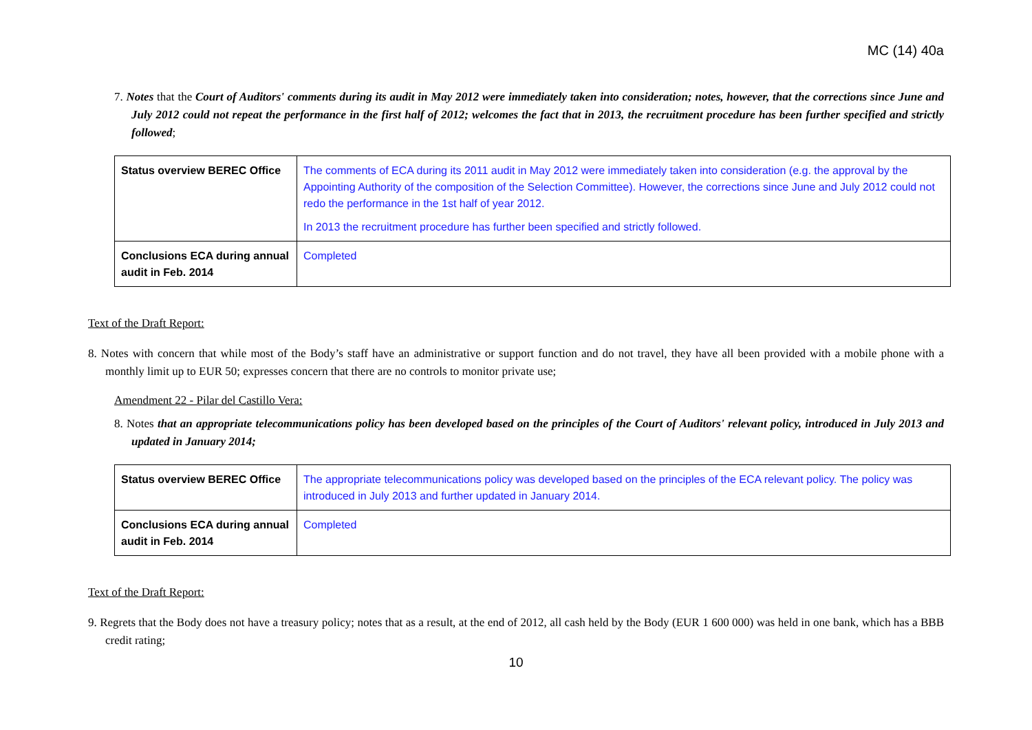MC (14) 40a
7. Notes that the Court of Auditors' comments during its audit in May 2012 were immediately taken into consideration; notes, however, that the corrections since June and July 2012 could not repeat the performance in the first half of 2012; welcomes the fact that in 2013, the recruitment procedure has been further specified and strictly followed;
| Status overview BEREC Office | The comments of ECA during its 2011 audit in May 2012 were immediately taken into consideration (e.g. the approval by the Appointing Authority of the composition of the Selection Committee). However, the corrections since June and July 2012 could not redo the performance in the 1st half of year 2012. In 2013 the recruitment procedure has further been specified and strictly followed. |
| Conclusions ECA during annual audit in Feb. 2014 | Completed |
Text of the Draft Report:
8. Notes with concern that while most of the Body’s staff have an administrative or support function and do not travel, they have all been provided with a mobile phone with a monthly limit up to EUR 50; expresses concern that there are no controls to monitor private use;
Amendment 22 - Pilar del Castillo Vera:
8. Notes that an appropriate telecommunications policy has been developed based on the principles of the Court of Auditors' relevant policy, introduced in July 2013 and updated in January 2014;
| Status overview BEREC Office | The appropriate telecommunications policy was developed based on the principles of the ECA relevant policy. The policy was introduced in July 2013 and further updated in January 2014. |
| Conclusions ECA during annual audit in Feb. 2014 | Completed |
Text of the Draft Report:
9. Regrets that the Body does not have a treasury policy; notes that as a result, at the end of 2012, all cash held by the Body (EUR 1 600 000) was held in one bank, which has a BBB credit rating;
10